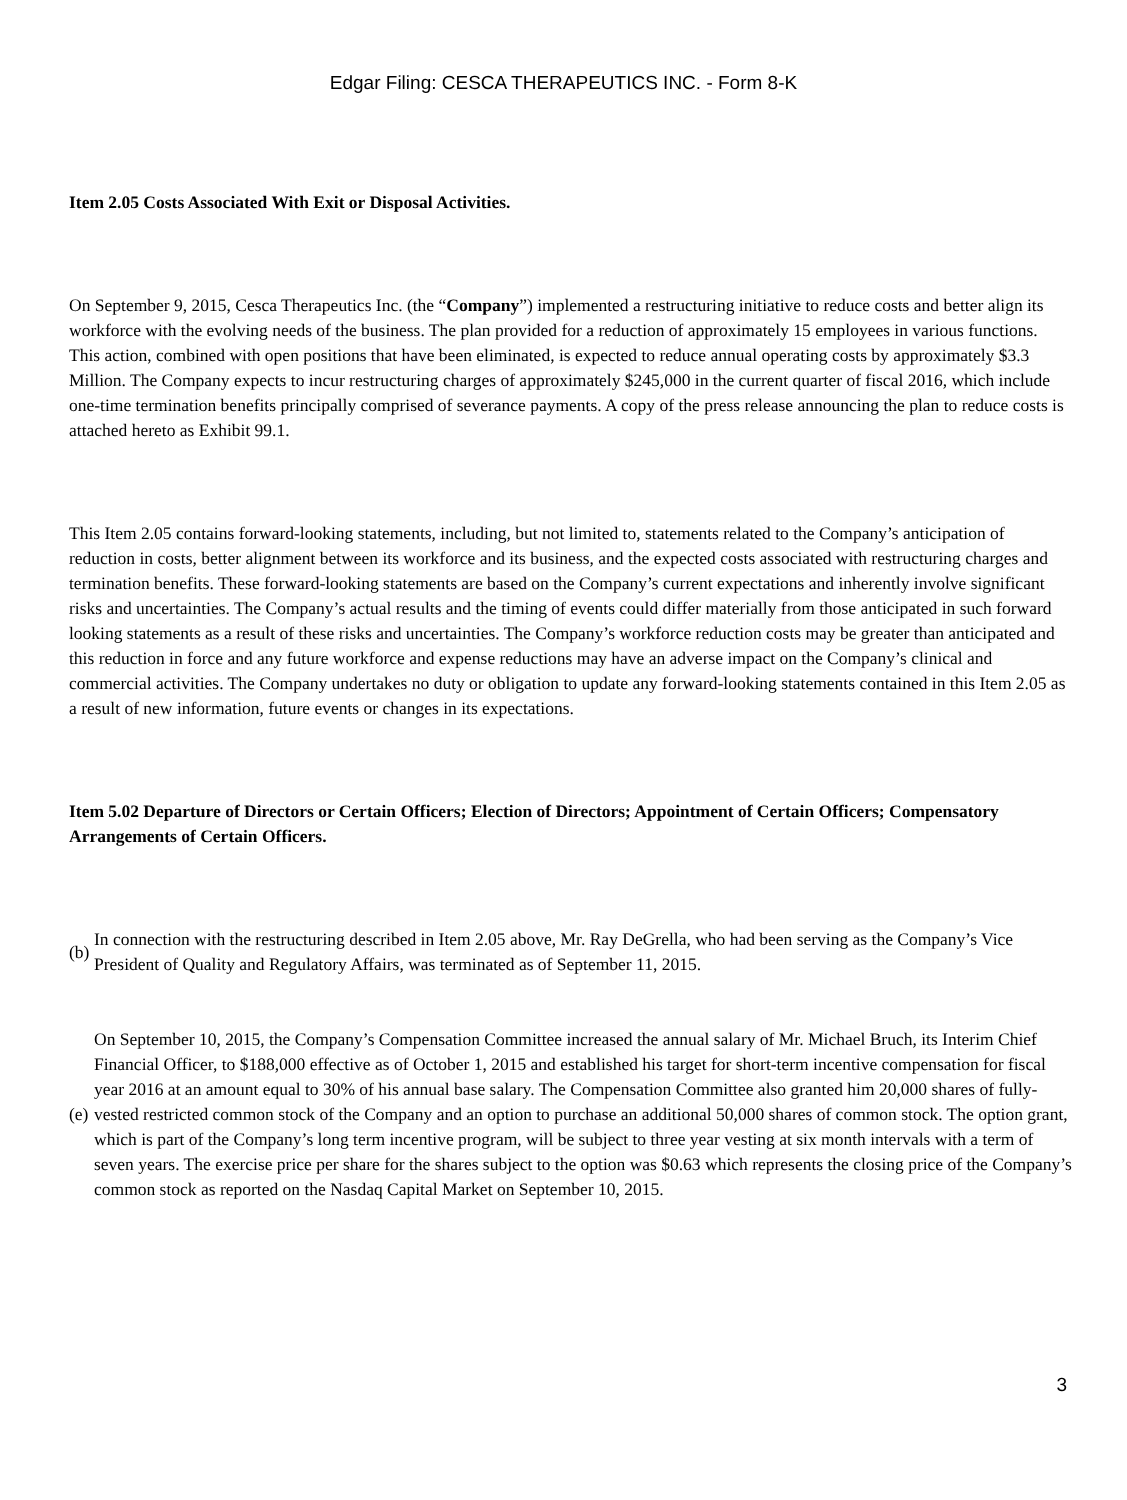Edgar Filing: CESCA THERAPEUTICS INC. - Form 8-K
Item 2.05 Costs Associated With Exit or Disposal Activities.
On September 9, 2015, Cesca Therapeutics Inc. (the “Company”) implemented a restructuring initiative to reduce costs and better align its workforce with the evolving needs of the business. The plan provided for a reduction of approximately 15 employees in various functions. This action, combined with open positions that have been eliminated, is expected to reduce annual operating costs by approximately $3.3 Million. The Company expects to incur restructuring charges of approximately $245,000 in the current quarter of fiscal 2016, which include one-time termination benefits principally comprised of severance payments. A copy of the press release announcing the plan to reduce costs is attached hereto as Exhibit 99.1.
This Item 2.05 contains forward-looking statements, including, but not limited to, statements related to the Company’s anticipation of reduction in costs, better alignment between its workforce and its business, and the expected costs associated with restructuring charges and termination benefits. These forward-looking statements are based on the Company’s current expectations and inherently involve significant risks and uncertainties. The Company’s actual results and the timing of events could differ materially from those anticipated in such forward looking statements as a result of these risks and uncertainties. The Company’s workforce reduction costs may be greater than anticipated and this reduction in force and any future workforce and expense reductions may have an adverse impact on the Company’s clinical and commercial activities. The Company undertakes no duty or obligation to update any forward-looking statements contained in this Item 2.05 as a result of new information, future events or changes in its expectations.
Item 5.02 Departure of Directors or Certain Officers; Election of Directors; Appointment of Certain Officers; Compensatory Arrangements of Certain Officers.
(b)
In connection with the restructuring described in Item 2.05 above, Mr. Ray DeGrella, who had been serving as the Company’s Vice President of Quality and Regulatory Affairs, was terminated as of September 11, 2015.
(e)
On September 10, 2015, the Company’s Compensation Committee increased the annual salary of Mr. Michael Bruch, its Interim Chief Financial Officer, to $188,000 effective as of October 1, 2015 and established his target for short-term incentive compensation for fiscal year 2016 at an amount equal to 30% of his annual base salary. The Compensation Committee also granted him 20,000 shares of fully-vested restricted common stock of the Company and an option to purchase an additional 50,000 shares of common stock. The option grant, which is part of the Company’s long term incentive program, will be subject to three year vesting at six month intervals with a term of seven years. The exercise price per share for the shares subject to the option was $0.63 which represents the closing price of the Company’s common stock as reported on the Nasdaq Capital Market on September 10, 2015.
3